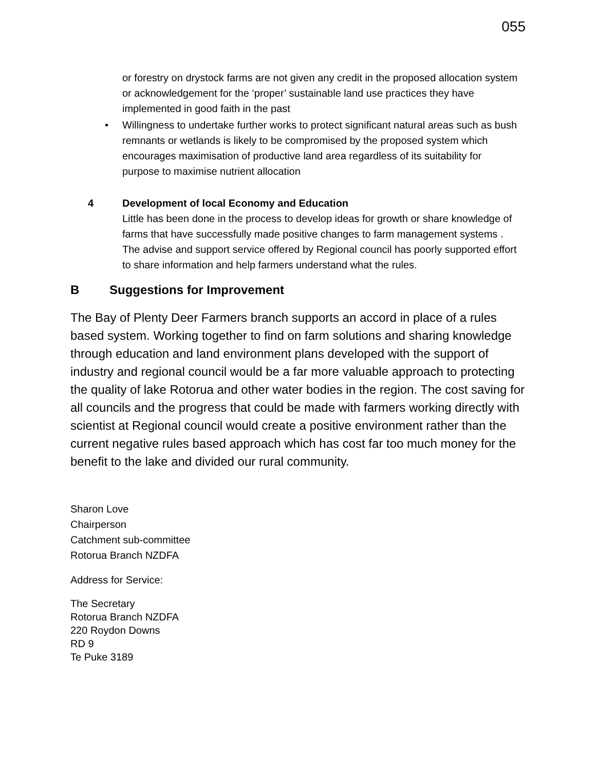055
or forestry on drystock farms are not given any credit in the proposed allocation system or acknowledgement for the ‘proper’ sustainable land use practices they have implemented in good faith in the past
• Willingness to undertake further works to protect significant natural areas such as bush remnants or wetlands is likely to be compromised by the proposed system which encourages maximisation of productive land area regardless of its suitability for purpose to maximise nutrient allocation
4 Development of local Economy and Education
Little has been done in the process to develop ideas for growth or share knowledge of farms that have successfully made positive changes to farm management systems . The advise and support service offered by Regional council has poorly supported effort to share information and help farmers understand what the rules.
B Suggestions for Improvement
The Bay of Plenty Deer Farmers branch supports an accord in place of a rules based system. Working together to find on farm solutions and sharing knowledge through education and land environment plans developed with the support of industry and regional council would be a far more valuable approach to protecting the quality of lake Rotorua and other water bodies in the region. The cost saving for all councils and the progress that could be made with farmers working directly with scientist at Regional council would create a positive environment rather than the current negative rules based approach which has cost far too much money for the benefit to the lake and divided our rural community.
Sharon Love
Chairperson
Catchment sub-committee
Rotorua Branch NZDFA
Address for Service:
The Secretary
Rotorua Branch NZDFA
220 Roydon Downs
RD 9
Te Puke 3189